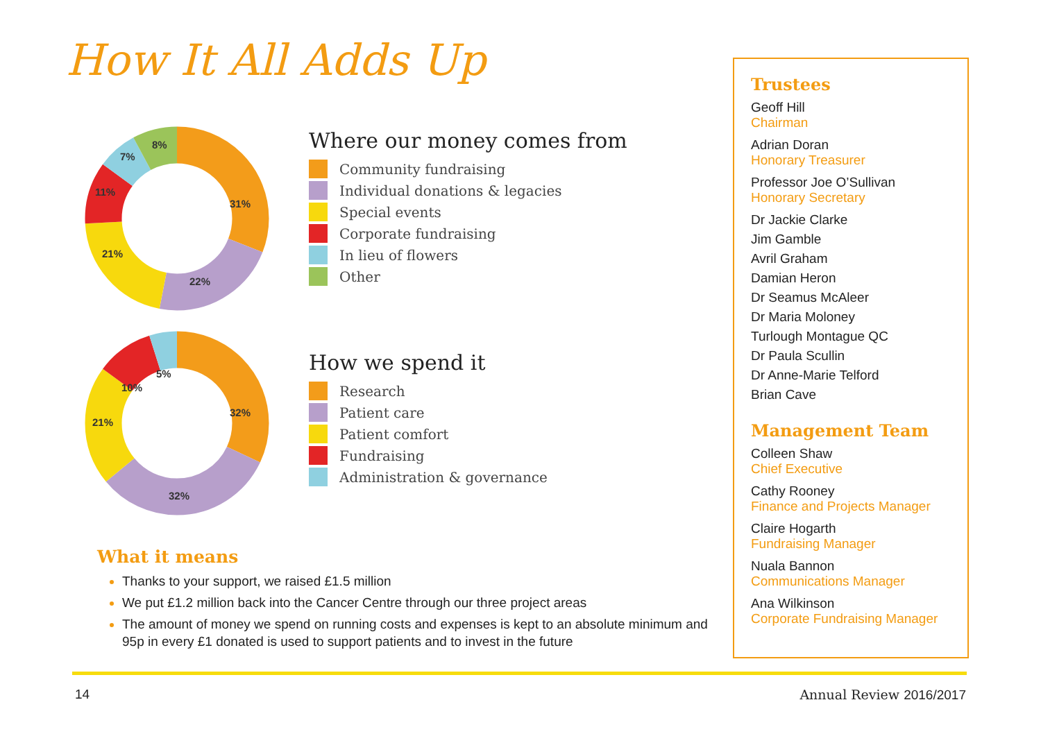How It All Adds Up
31%
22%
21%
11%
7%
8%
32%
32%
21%
10%
5%
Where our money comes from
Community fundraising
Individual donations & legacies
Special events
Corporate fundraising
In lieu of flowers
Other
How we spend it
Research
Patient care
Patient comfort
Fundraising
Administration & governance
What it means
Thanks to your support, we raised £1.5 million
We put £1.2 million back into the Cancer Centre through our three project areas
The amount of money we spend on running costs and expenses is kept to an absolute minimum and 95p in every £1 donated is used to support patients and to invest in the future
Trustees
Geoff Hill
Chairman
Adrian Doran
Honorary Treasurer
Professor Joe O’Sullivan
Honorary Secretary
Dr Jackie Clarke
Jim Gamble
Avril Graham
Damian Heron
Dr Seamus McAleer
Dr Maria Moloney
Turlough Montague QC
Dr Paula Scullin
Dr Anne-Marie Telford
Brian Cave
Management Team
Colleen Shaw
Chief Executive
Cathy Rooney
Finance and Projects Manager
Claire Hogarth
Fundraising Manager
Nuala Bannon
Communications Manager
Ana Wilkinson
Corporate Fundraising Manager
14 Annual Review 2016/2017